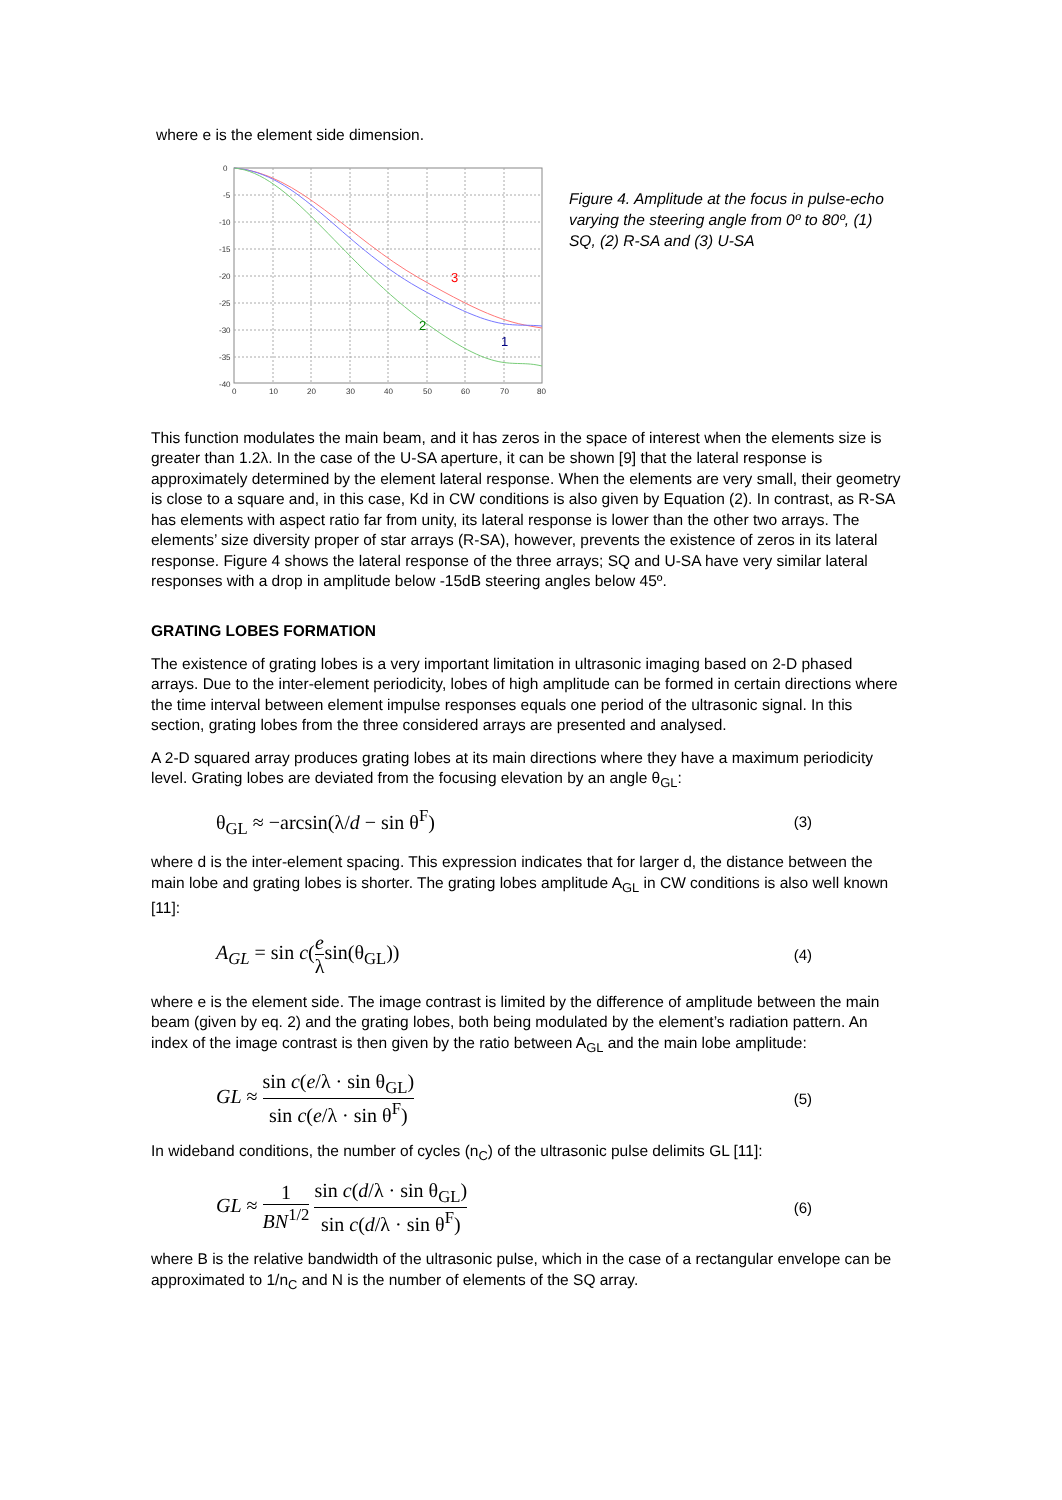where e is the element side dimension.
3
2
1
0
-5
-10
-15
-20
-25
-30
-35
-40
0
10
20
30
40
50
60
70
80
Figure 4. Amplitude at the focus in pulse-echo varying the steering angle from 0º to 80º, (1) SQ, (2) R-SA and (3) U-SA
This function modulates the main beam, and it has zeros in the space of interest when the elements size is greater than 1.2λ. In the case of the U-SA aperture, it can be shown [9] that the lateral response is approximately determined by the element lateral response. When the elements are very small, their geometry is close to a square and, in this case, Kd in CW conditions is also given by Equation (2). In contrast, as R-SA has elements with aspect ratio far from unity, its lateral response is lower than the other two arrays. The elements’ size diversity proper of star arrays (R-SA), however, prevents the existence of zeros in its lateral response. Figure 4 shows the lateral response of the three arrays; SQ and U-SA have very similar lateral responses with a drop in amplitude below -15dB steering angles below 45º.
GRATING LOBES FORMATION
The existence of grating lobes is a very important limitation in ultrasonic imaging based on 2-D phased arrays. Due to the inter-element periodicity, lobes of high amplitude can be formed in certain directions where the time interval between element impulse responses equals one period of the ultrasonic signal. In this section, grating lobes from the three considered arrays are presented and analysed.
A 2-D squared array produces grating lobes at its main directions where they have a maximum periodicity level. Grating lobes are deviated from the focusing elevation by an angle θ<sub>GL</sub>:
θ<sub>GL</sub> ≈ −arcsin(λ/d − sin θ<sup>F</sup>) (3)
where d is the inter-element spacing. This expression indicates that for larger d, the distance between the main lobe and grating lobes is shorter. The grating lobes amplitude A<sub>GL</sub> in CW conditions is also well known [11]:
A<sub>GL</sub> = sin c(e λsin(θ<sub>GL</sub>)) (4)
where e is the element side. The image contrast is limited by the difference of amplitude between the main beam (given by eq. 2) and the grating lobes, both being modulated by the element’s radiation pattern. An index of the image contrast is then given by the ratio between A<sub>GL</sub> and the main lobe amplitude:
GL ≈ sin c(e/λ · sin θ<sub>GL</sub>) sin c(e/λ · sin θ<sup>F</sup>) (5)
In wideband conditions, the number of cycles (n<sub>C</sub>) of the ultrasonic pulse delimits GL [11]:
GL ≈ 1 BN<sup>1/2</sup> sin c(d/λ · sin θ<sub>GL</sub>) sin c(d/λ · sin θ<sup>F</sup>) (6)
where B is the relative bandwidth of the ultrasonic pulse, which in the case of a rectangular envelope can be approximated to 1/n<sub>C</sub> and N is the number of elements of the SQ array.